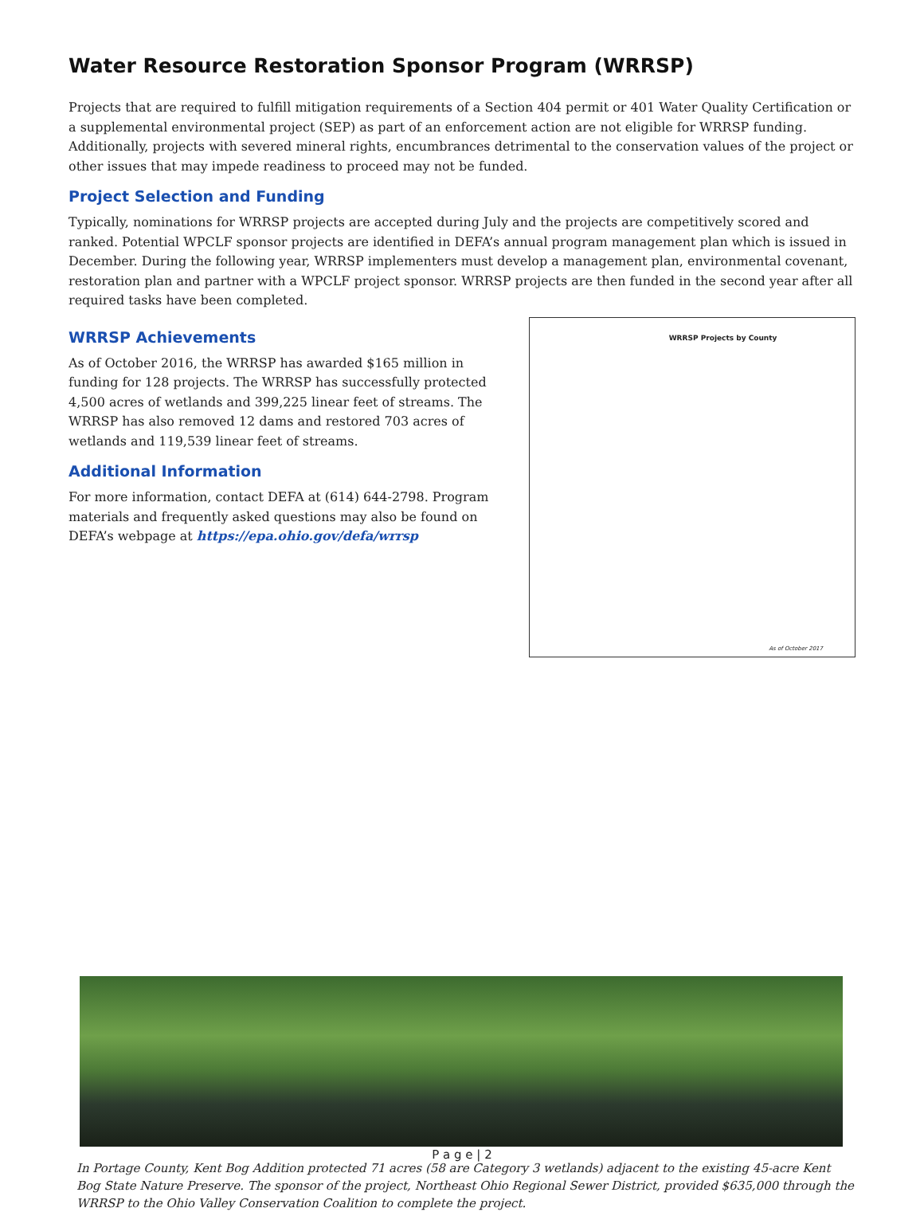Water Resource Restoration Sponsor Program (WRRSP)
Projects that are required to fulfill mitigation requirements of a Section 404 permit or 401 Water Quality Certification or a supplemental environmental project (SEP) as part of an enforcement action are not eligible for WRRSP funding. Additionally, projects with severed mineral rights, encumbrances detrimental to the conservation values of the project or other issues that may impede readiness to proceed may not be funded.
Project Selection and Funding
Typically, nominations for WRRSP projects are accepted during July and the projects are competitively scored and ranked. Potential WPCLF sponsor projects are identified in DEFA’s annual program management plan which is issued in December. During the following year, WRRSP implementers must develop a management plan, environmental covenant, restoration plan and partner with a WPCLF project sponsor. WRRSP projects are then funded in the second year after all required tasks have been completed.
WRRSP Achievements
As of October 2016, the WRRSP has awarded $165 million in funding for 128 projects. The WRRSP has successfully protected 4,500 acres of wetlands and 399,225 linear feet of streams. The WRRSP has also removed 12 dams and restored 703 acres of wetlands and 119,539 linear feet of streams.
Additional Information
For more information, contact DEFA at (614) 644-2798. Program materials and frequently asked questions may also be found on DEFA’s webpage at https://epa.ohio.gov/defa/wrrsp
WRRSP Projects by County
As of October 2017
In Portage County, Kent Bog Addition protected 71 acres (58 are Category 3 wetlands) adjacent to the existing 45-acre Kent Bog State Nature Preserve. The sponsor of the project, Northeast Ohio Regional Sewer District, provided $635,000 through the WRRSP to the Ohio Valley Conservation Coalition to complete the project.
P a g e | 2